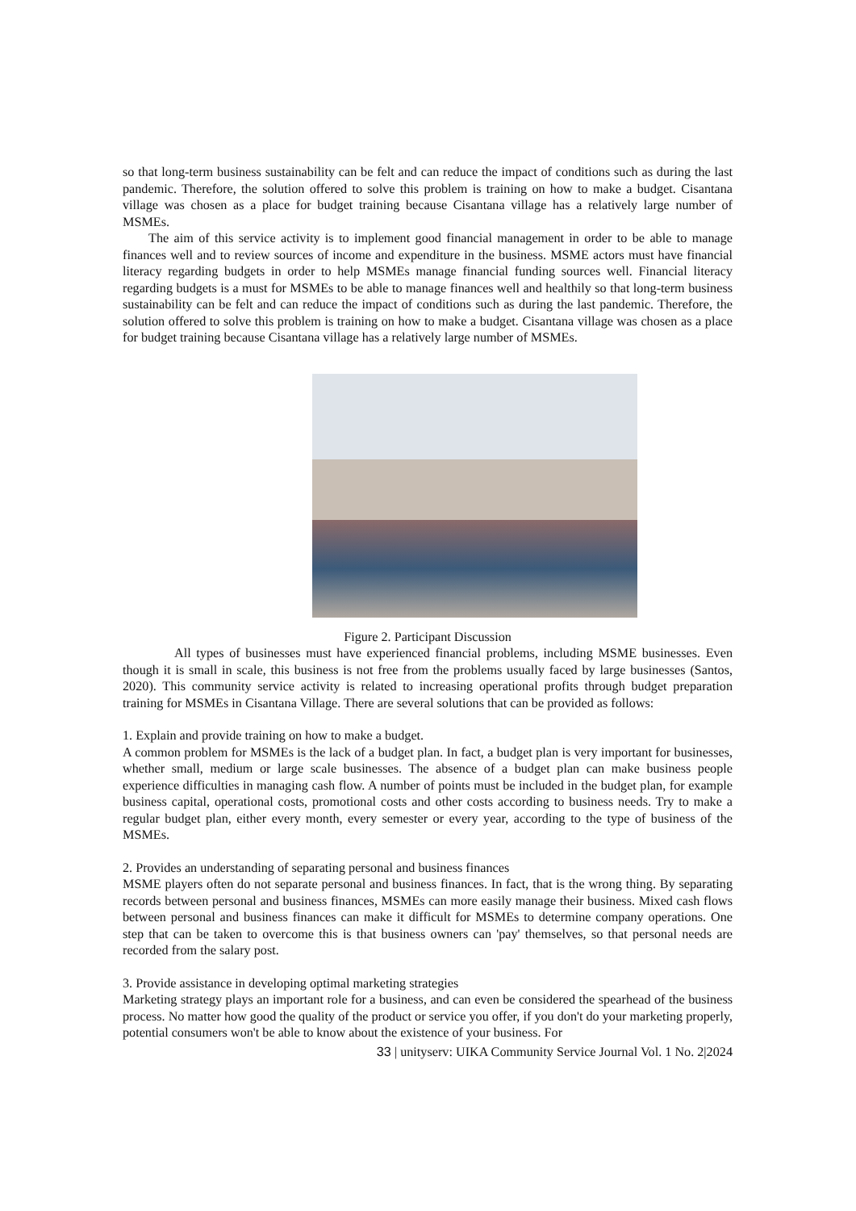so that long-term business sustainability can be felt and can reduce the impact of conditions such as during the last pandemic. Therefore, the solution offered to solve this problem is training on how to make a budget. Cisantana village was chosen as a place for budget training because Cisantana village has a relatively large number of MSMEs.
The aim of this service activity is to implement good financial management in order to be able to manage finances well and to review sources of income and expenditure in the business. MSME actors must have financial literacy regarding budgets in order to help MSMEs manage financial funding sources well. Financial literacy regarding budgets is a must for MSMEs to be able to manage finances well and healthily so that long-term business sustainability can be felt and can reduce the impact of conditions such as during the last pandemic. Therefore, the solution offered to solve this problem is training on how to make a budget. Cisantana village was chosen as a place for budget training because Cisantana village has a relatively large number of MSMEs.
Figure 2. Participant Discussion
All types of businesses must have experienced financial problems, including MSME businesses. Even though it is small in scale, this business is not free from the problems usually faced by large businesses (Santos, 2020). This community service activity is related to increasing operational profits through budget preparation training for MSMEs in Cisantana Village. There are several solutions that can be provided as follows:
1. Explain and provide training on how to make a budget.
A common problem for MSMEs is the lack of a budget plan. In fact, a budget plan is very important for businesses, whether small, medium or large scale businesses. The absence of a budget plan can make business people experience difficulties in managing cash flow. A number of points must be included in the budget plan, for example business capital, operational costs, promotional costs and other costs according to business needs. Try to make a regular budget plan, either every month, every semester or every year, according to the type of business of the MSMEs.
2. Provides an understanding of separating personal and business finances
MSME players often do not separate personal and business finances. In fact, that is the wrong thing. By separating records between personal and business finances, MSMEs can more easily manage their business. Mixed cash flows between personal and business finances can make it difficult for MSMEs to determine company operations. One step that can be taken to overcome this is that business owners can 'pay' themselves, so that personal needs are recorded from the salary post.
3. Provide assistance in developing optimal marketing strategies
Marketing strategy plays an important role for a business, and can even be considered the spearhead of the business process. No matter how good the quality of the product or service you offer, if you don't do your marketing properly, potential consumers won't be able to know about the existence of your business. For
33 | unityserv: UIKA Community Service Journal Vol. 1 No. 2|2024